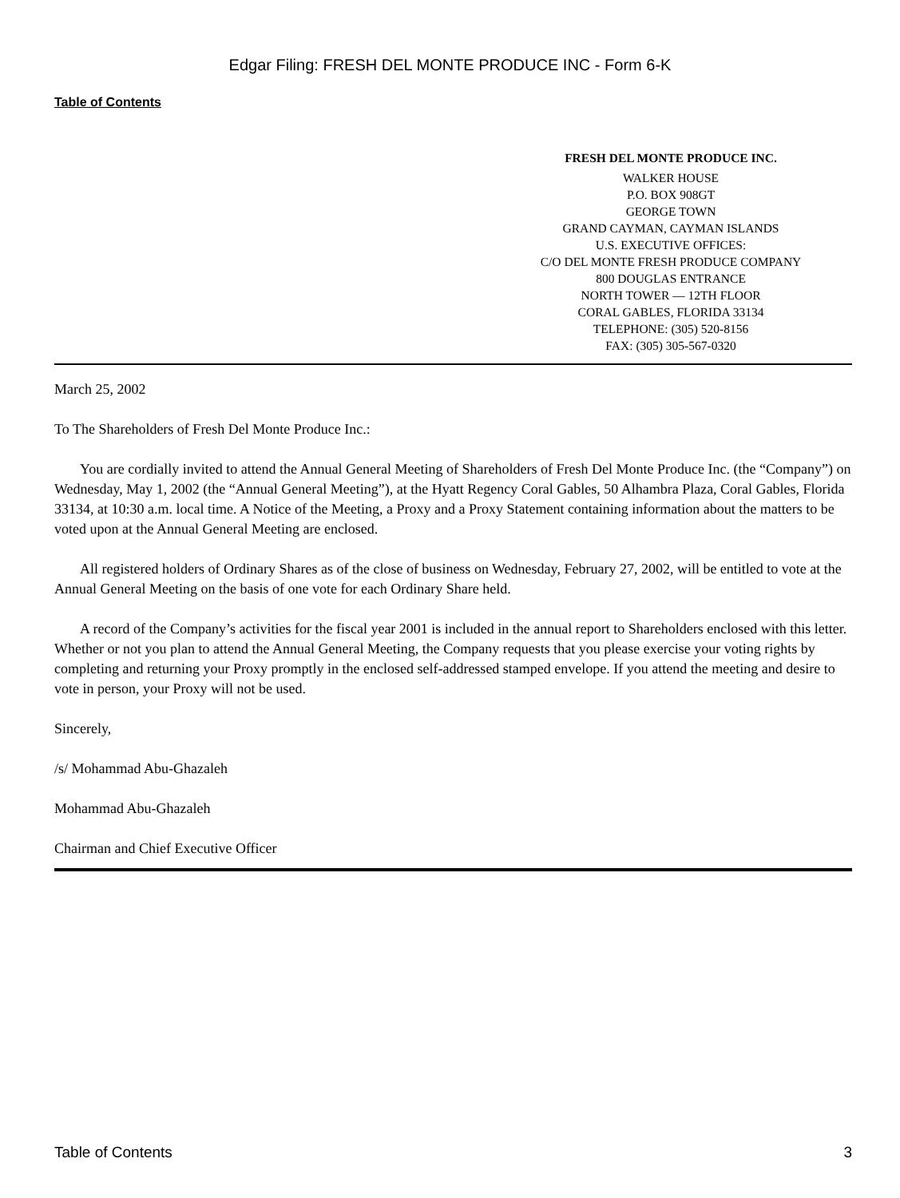Edgar Filing: FRESH DEL MONTE PRODUCE INC - Form 6-K
Table of Contents
FRESH DEL MONTE PRODUCE INC.
WALKER HOUSE
P.O. BOX 908GT
GEORGE TOWN
GRAND CAYMAN, CAYMAN ISLANDS
U.S. EXECUTIVE OFFICES:
C/O DEL MONTE FRESH PRODUCE COMPANY
800 DOUGLAS ENTRANCE
NORTH TOWER — 12TH FLOOR
CORAL GABLES, FLORIDA 33134
TELEPHONE: (305) 520-8156
FAX: (305) 305-567-0320
March 25, 2002
To The Shareholders of Fresh Del Monte Produce Inc.:
You are cordially invited to attend the Annual General Meeting of Shareholders of Fresh Del Monte Produce Inc. (the “Company”) on Wednesday, May 1, 2002 (the “Annual General Meeting”), at the Hyatt Regency Coral Gables, 50 Alhambra Plaza, Coral Gables, Florida 33134, at 10:30 a.m. local time. A Notice of the Meeting, a Proxy and a Proxy Statement containing information about the matters to be voted upon at the Annual General Meeting are enclosed.
All registered holders of Ordinary Shares as of the close of business on Wednesday, February 27, 2002, will be entitled to vote at the Annual General Meeting on the basis of one vote for each Ordinary Share held.
A record of the Company’s activities for the fiscal year 2001 is included in the annual report to Shareholders enclosed with this letter. Whether or not you plan to attend the Annual General Meeting, the Company requests that you please exercise your voting rights by completing and returning your Proxy promptly in the enclosed self-addressed stamped envelope. If you attend the meeting and desire to vote in person, your Proxy will not be used.
Sincerely,
/s/ Mohammad Abu-Ghazaleh
Mohammad Abu-Ghazaleh
Chairman and Chief Executive Officer
Table of Contents 3